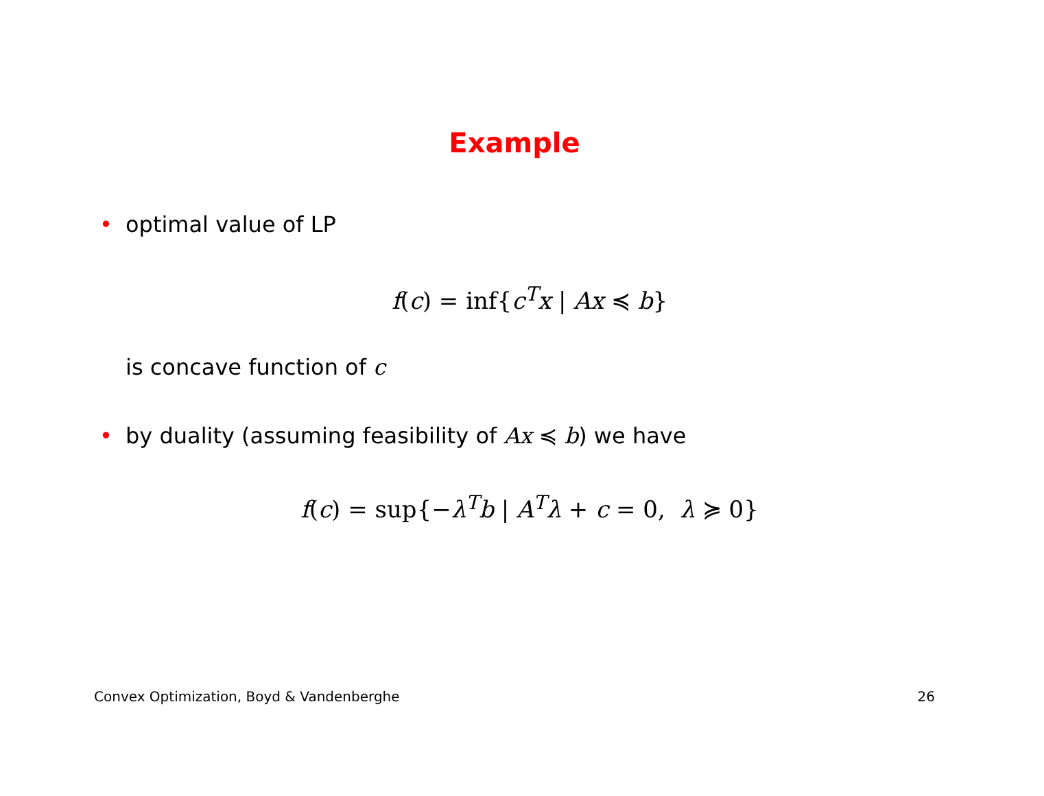Example
• optimal value of LP
f(c) = inf{c<sup>T</sup>x | Ax ≼ b}
is concave function of c
• by duality (assuming feasibility of Ax ≼ b) we have
f(c) = sup{−λ<sup>T</sup>b | A<sup>T</sup>λ + c = 0, λ ≽ 0}
Convex Optimization, Boyd & Vandenberghe 26